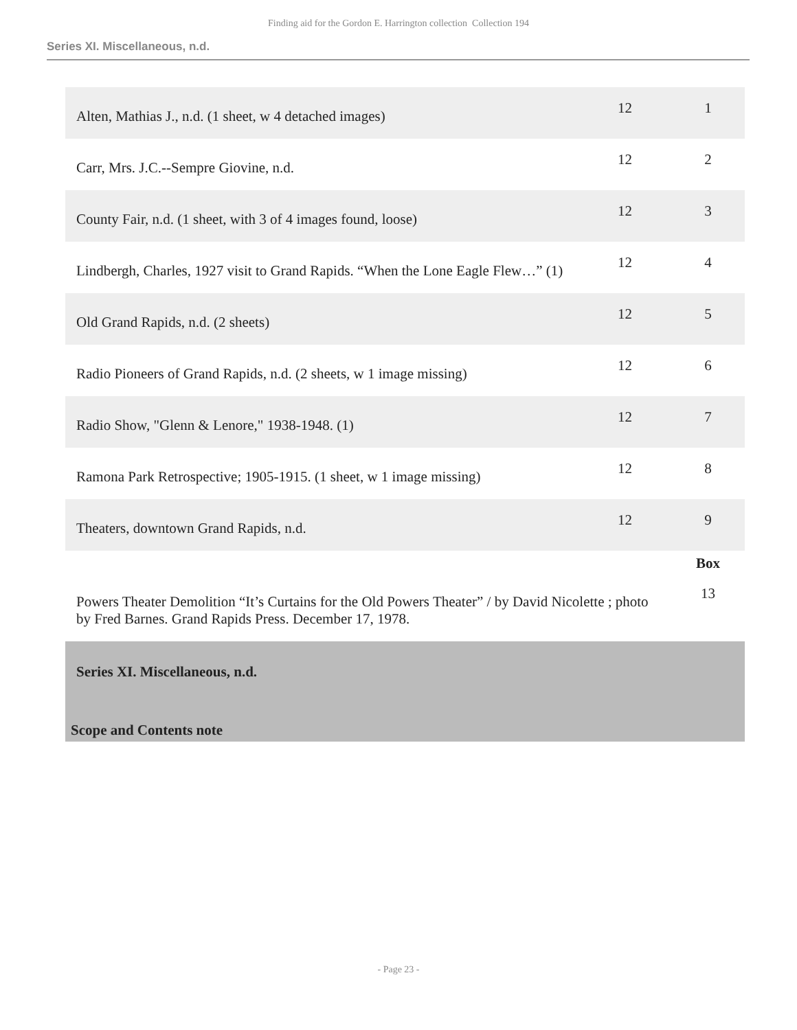Finding aid for the Gordon E. Harrington collection Collection 194
Series XI. Miscellaneous, n.d.
| Alten, Mathias J., n.d. (1 sheet, w 4 detached images) | 12 | 1 |
| Carr, Mrs. J.C.--Sempre Giovine, n.d. | 12 | 2 |
| County Fair, n.d. (1 sheet, with 3 of 4 images found, loose) | 12 | 3 |
| Lindbergh, Charles, 1927 visit to Grand Rapids. “When the Lone Eagle Flew…” (1) | 12 | 4 |
| Old Grand Rapids, n.d. (2 sheets) | 12 | 5 |
| Radio Pioneers of Grand Rapids, n.d. (2 sheets, w 1 image missing) | 12 | 6 |
| Radio Show, "Glenn & Lenore," 1938-1948. (1) | 12 | 7 |
| Ramona Park Retrospective; 1905-1915. (1 sheet, w 1 image missing) | 12 | 8 |
| Theaters, downtown Grand Rapids, n.d. | 12 | 9 |
| | | Box |
| Powers Theater Demolition “It’s Curtains for the Old Powers Theater” / by David Nicolette ; photo by Fred Barnes. Grand Rapids Press. December 17, 1978. | | 13 |
| Series XI. Miscellaneous, n.d. | | |
| Scope and Contents note | | |
- Page 23 -